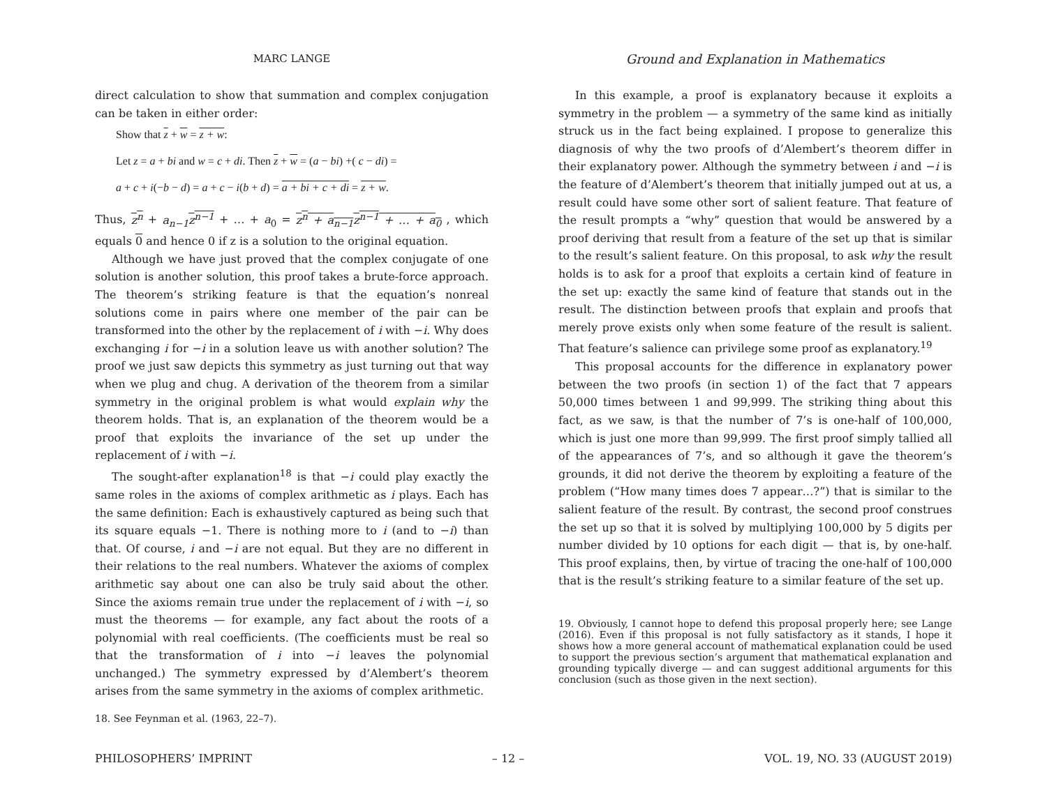MARC LANGE
direct calculation to show that summation and complex conjugation can be taken in either order:
Show that z + w = z + w:
Let z = a + bi and w = c + di. Then z + w = (a − bi) +( c − di) =
a + c + i(−b − d) = a + c − i(b + d) = a + bi + c + di = z + w.
Thus, z<sup>n</sup> + a<sub>n−1</sub> z<sup>n−1</sup> + … + a<sub>0</sub> = z<sup>n</sup> + a<sub>n−1</sub>z<sup>n−1</sup> + … + a<sub>0</sub> , which equals 0 and hence 0 if z is a solution to the original equation.
Although we have just proved that the complex conjugate of one solution is another solution, this proof takes a brute-force approach. The theorem’s striking feature is that the equation’s nonreal solutions come in pairs where one member of the pair can be transformed into the other by the replacement of i with −i. Why does exchanging i for −i in a solution leave us with another solution? The proof we just saw depicts this symmetry as just turning out that way when we plug and chug. A derivation of the theorem from a similar symmetry in the original problem is what would explain why the theorem holds. That is, an explanation of the theorem would be a proof that exploits the invariance of the set up under the replacement of i with −i.
The sought-after explanation<sup>18</sup> is that −i could play exactly the same roles in the axioms of complex arithmetic as i plays. Each has the same definition: Each is exhaustively captured as being such that its square equals −1. There is nothing more to i (and to −i) than that. Of course, i and −i are not equal. But they are no different in their relations to the real numbers. Whatever the axioms of complex arithmetic say about one can also be truly said about the other. Since the axioms remain true under the replacement of i with −i, so must the theorems — for example, any fact about the roots of a polynomial with real coefficients. (The coefficients must be real so that the transformation of i into −i leaves the polynomial unchanged.) The symmetry expressed by d’Alembert’s theorem arises from the same symmetry in the axioms of complex arithmetic.
18. See Feynman et al. (1963, 22–7).
Ground and Explanation in Mathematics
In this example, a proof is explanatory because it exploits a symmetry in the problem — a symmetry of the same kind as initially struck us in the fact being explained. I propose to generalize this diagnosis of why the two proofs of d’Alembert’s theorem differ in their explanatory power. Although the symmetry between i and −i is the feature of d’Alembert’s theorem that initially jumped out at us, a result could have some other sort of salient feature. That feature of the result prompts a “why” question that would be answered by a proof deriving that result from a feature of the set up that is similar to the result’s salient feature. On this proposal, to ask why the result holds is to ask for a proof that exploits a certain kind of feature in the set up: exactly the same kind of feature that stands out in the result. The distinction between proofs that explain and proofs that merely prove exists only when some feature of the result is salient. That feature’s salience can privilege some proof as explanatory.<sup>19</sup>
This proposal accounts for the difference in explanatory power between the two proofs (in section 1) of the fact that 7 appears 50,000 times between 1 and 99,999. The striking thing about this fact, as we saw, is that the number of 7’s is one-half of 100,000, which is just one more than 99,999. The first proof simply tallied all of the appearances of 7’s, and so although it gave the theorem’s grounds, it did not derive the theorem by exploiting a feature of the problem (“How many times does 7 appear…?”) that is similar to the salient feature of the result. By contrast, the second proof construes the set up so that it is solved by multiplying 100,000 by 5 digits per number divided by 10 options for each digit — that is, by one-half. This proof explains, then, by virtue of tracing the one-half of 100,000 that is the result’s striking feature to a similar feature of the set up.
19. Obviously, I cannot hope to defend this proposal properly here; see Lange (2016). Even if this proposal is not fully satisfactory as it stands, I hope it shows how a more general account of mathematical explanation could be used to support the previous section’s argument that mathematical explanation and grounding typically diverge — and can suggest additional arguments for this conclusion (such as those given in the next section).
PHILOSOPHERS’ IMPRINT – 12 – VOL. 19, NO. 33 (AUGUST 2019)